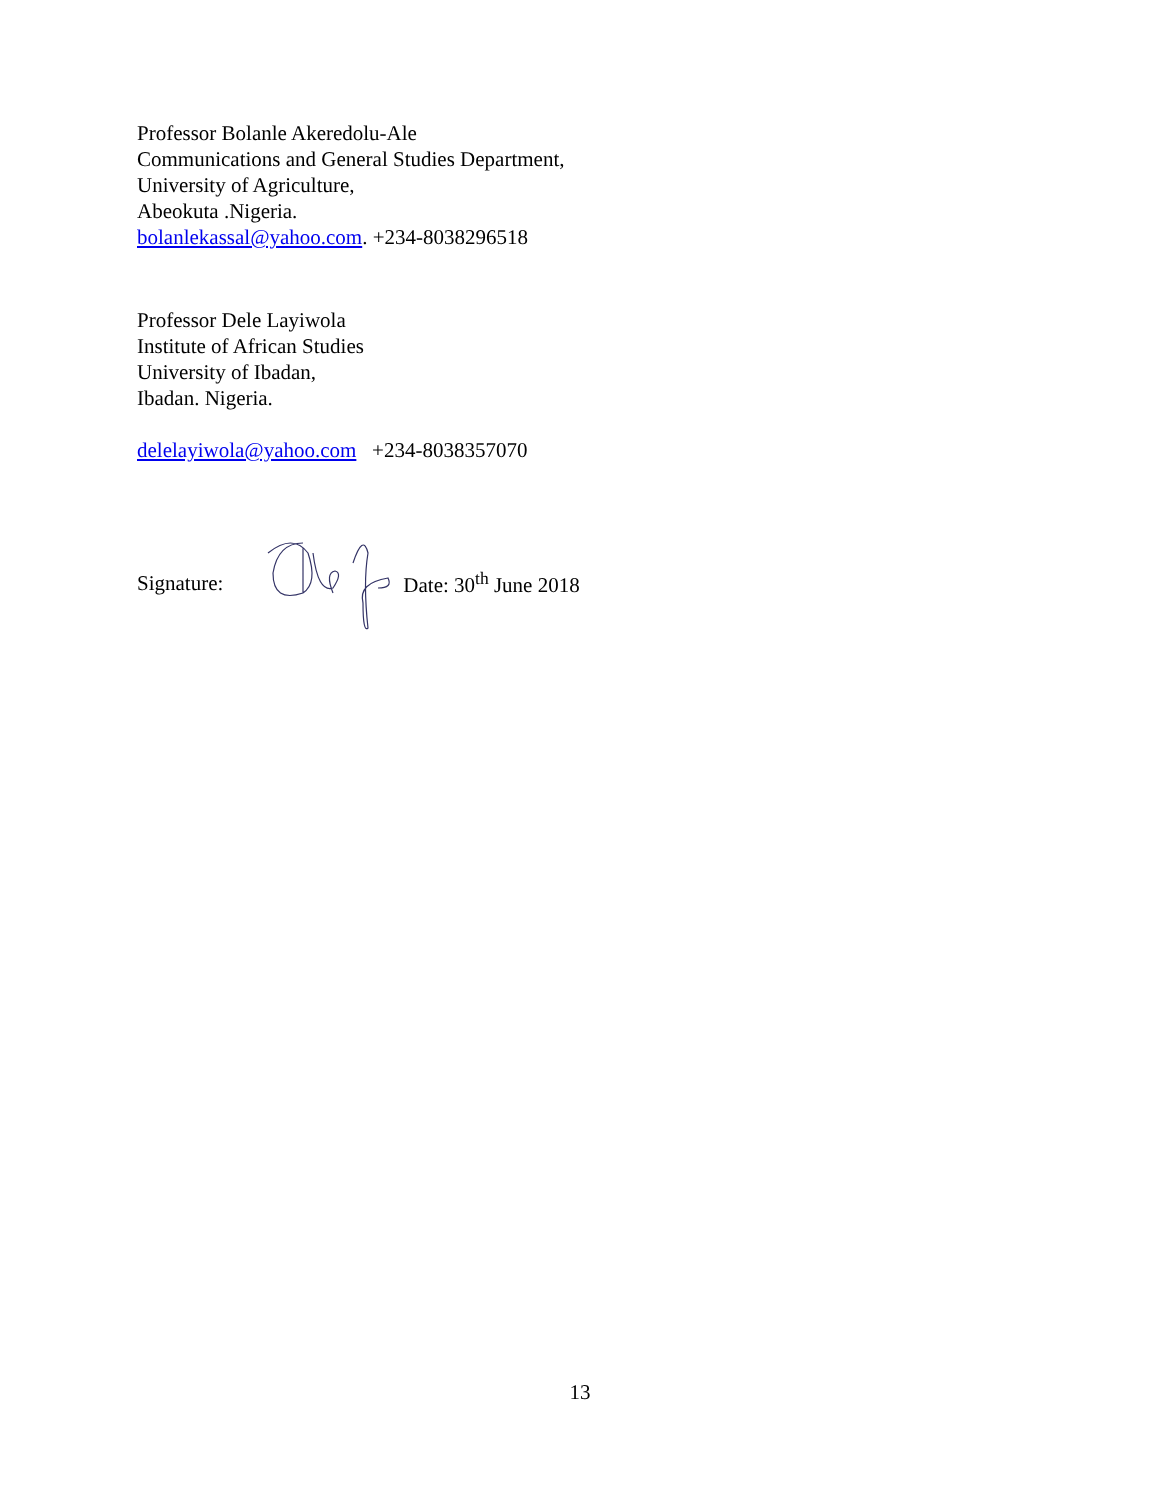Professor Bolanle Akeredolu-Ale
Communications and General Studies Department,
University of Agriculture,
Abeokuta .Nigeria.
bolanlekassal@yahoo.com. +234-8038296518
Professor Dele Layiwola
Institute of African Studies
University of Ibadan,
Ibadan. Nigeria.
delelayiwola@yahoo.com +234-8038357070
Signature: Date: 30<sup>th</sup> June 2018
13